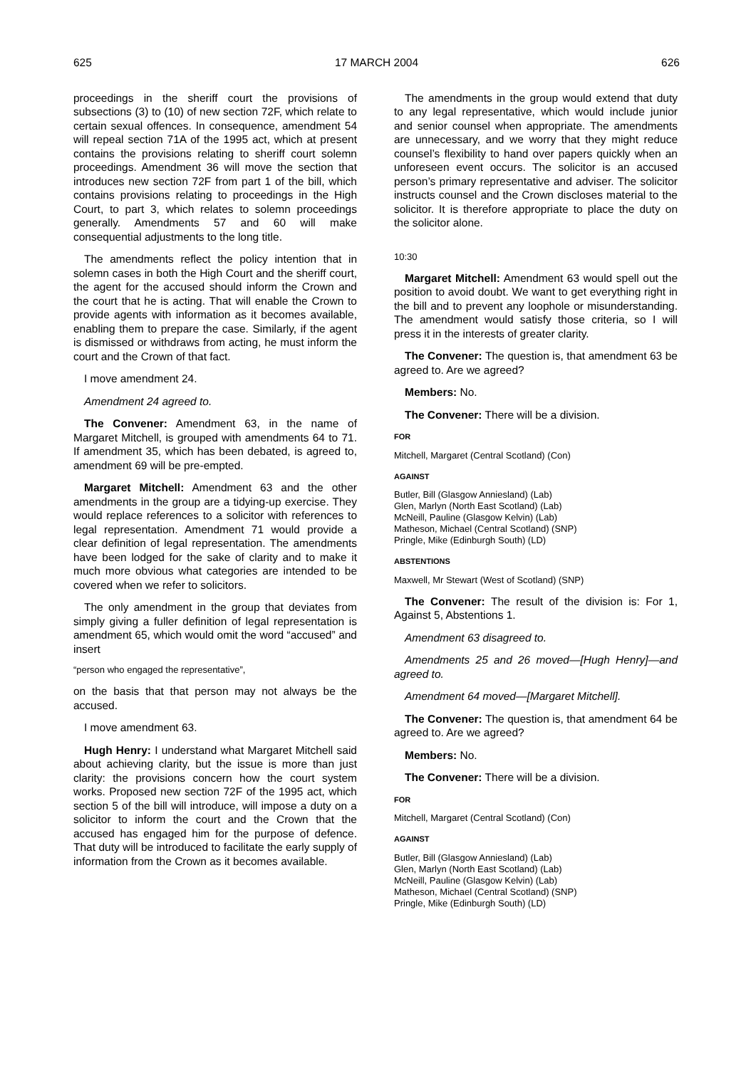625 17 MARCH 2004 626
proceedings in the sheriff court the provisions of subsections (3) to (10) of new section 72F, which relate to certain sexual offences. In consequence, amendment 54 will repeal section 71A of the 1995 act, which at present contains the provisions relating to sheriff court solemn proceedings. Amendment 36 will move the section that introduces new section 72F from part 1 of the bill, which contains provisions relating to proceedings in the High Court, to part 3, which relates to solemn proceedings generally. Amendments 57 and 60 will make consequential adjustments to the long title.
The amendments reflect the policy intention that in solemn cases in both the High Court and the sheriff court, the agent for the accused should inform the Crown and the court that he is acting. That will enable the Crown to provide agents with information as it becomes available, enabling them to prepare the case. Similarly, if the agent is dismissed or withdraws from acting, he must inform the court and the Crown of that fact.
I move amendment 24.
Amendment 24 agreed to.
The Convener: Amendment 63, in the name of Margaret Mitchell, is grouped with amendments 64 to 71. If amendment 35, which has been debated, is agreed to, amendment 69 will be pre-empted.
Margaret Mitchell: Amendment 63 and the other amendments in the group are a tidying-up exercise. They would replace references to a solicitor with references to legal representation. Amendment 71 would provide a clear definition of legal representation. The amendments have been lodged for the sake of clarity and to make it much more obvious what categories are intended to be covered when we refer to solicitors.
The only amendment in the group that deviates from simply giving a fuller definition of legal representation is amendment 65, which would omit the word “accused” and insert
“person who engaged the representative”,
on the basis that that person may not always be the accused.
I move amendment 63.
Hugh Henry: I understand what Margaret Mitchell said about achieving clarity, but the issue is more than just clarity: the provisions concern how the court system works. Proposed new section 72F of the 1995 act, which section 5 of the bill will introduce, will impose a duty on a solicitor to inform the court and the Crown that the accused has engaged him for the purpose of defence. That duty will be introduced to facilitate the early supply of information from the Crown as it becomes available.
The amendments in the group would extend that duty to any legal representative, which would include junior and senior counsel when appropriate. The amendments are unnecessary, and we worry that they might reduce counsel’s flexibility to hand over papers quickly when an unforeseen event occurs. The solicitor is an accused person’s primary representative and adviser. The solicitor instructs counsel and the Crown discloses material to the solicitor. It is therefore appropriate to place the duty on the solicitor alone.
10:30
Margaret Mitchell: Amendment 63 would spell out the position to avoid doubt. We want to get everything right in the bill and to prevent any loophole or misunderstanding. The amendment would satisfy those criteria, so I will press it in the interests of greater clarity.
The Convener: The question is, that amendment 63 be agreed to. Are we agreed?
Members: No.
The Convener: There will be a division.
FOR
Mitchell, Margaret (Central Scotland) (Con)
AGAINST
Butler, Bill (Glasgow Anniesland) (Lab)
Glen, Marlyn (North East Scotland) (Lab)
McNeill, Pauline (Glasgow Kelvin) (Lab)
Matheson, Michael (Central Scotland) (SNP)
Pringle, Mike (Edinburgh South) (LD)
ABSTENTIONS
Maxwell, Mr Stewart (West of Scotland) (SNP)
The Convener: The result of the division is: For 1, Against 5, Abstentions 1.
Amendment 63 disagreed to.
Amendments 25 and 26 moved—[Hugh Henry]—and agreed to.
Amendment 64 moved—[Margaret Mitchell].
The Convener: The question is, that amendment 64 be agreed to. Are we agreed?
Members: No.
The Convener: There will be a division.
FOR
Mitchell, Margaret (Central Scotland) (Con)
AGAINST
Butler, Bill (Glasgow Anniesland) (Lab)
Glen, Marlyn (North East Scotland) (Lab)
McNeill, Pauline (Glasgow Kelvin) (Lab)
Matheson, Michael (Central Scotland) (SNP)
Pringle, Mike (Edinburgh South) (LD)